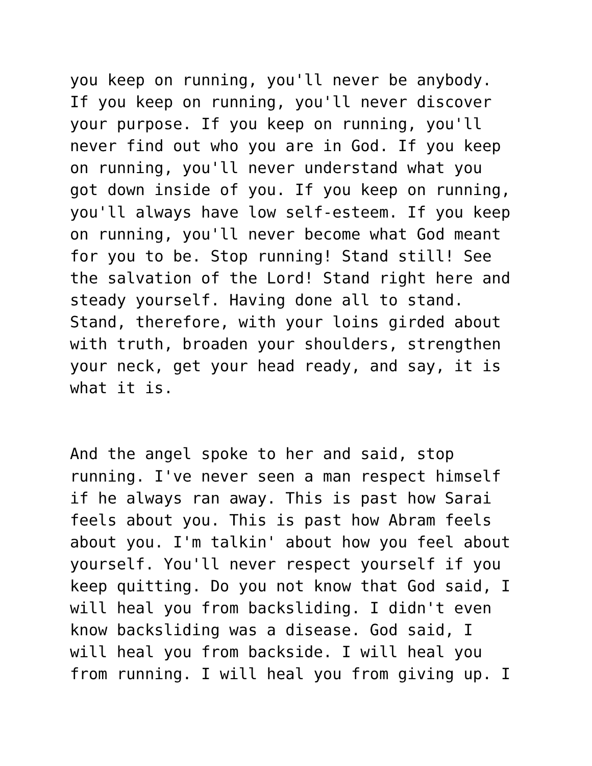you keep on running, you'll never be anybody. If you keep on running, you'll never discover your purpose. If you keep on running, you'll never find out who you are in God. If you keep on running, you'll never understand what you got down inside of you. If you keep on running, you'll always have low self-esteem. If you keep on running, you'll never become what God meant for you to be. Stop running! Stand still! See the salvation of the Lord! Stand right here and steady yourself. Having done all to stand. Stand, therefore, with your loins girded about with truth, broaden your shoulders, strengthen your neck, get your head ready, and say, it is what it is.
And the angel spoke to her and said, stop running. I've never seen a man respect himself if he always ran away. This is past how Sarai feels about you. This is past how Abram feels about you. I'm talkin' about how you feel about yourself. You'll never respect yourself if you keep quitting. Do you not know that God said, I will heal you from backsliding. I didn't even know backsliding was a disease. God said, I will heal you from backside. I will heal you from running. I will heal you from giving up. I